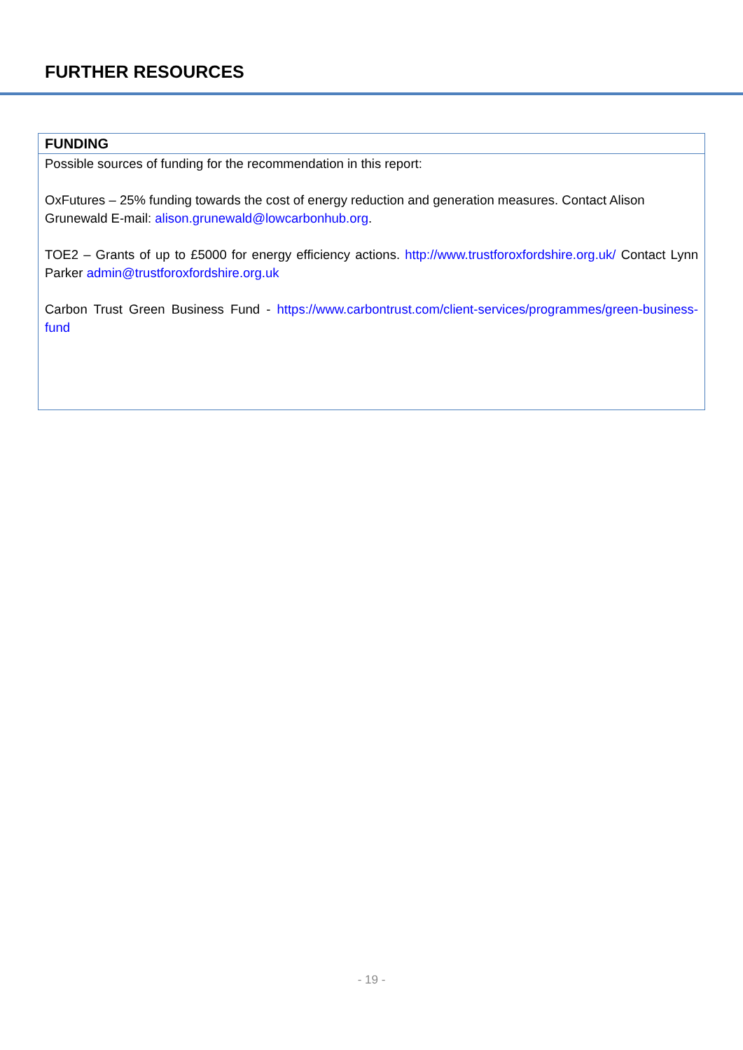FURTHER RESOURCES
| FUNDING |
| --- |
| Possible sources of funding for the recommendation in this report: OxFutures – 25% funding towards the cost of energy reduction and generation measures. Contact Alison Grunewald E-mail: alison.grunewald@lowcarbonhub.org . TOE2 – Grants of up to £5000 for energy efficiency actions. http://www.trustforoxfordshire.org.uk/ Contact Lynn Parker admin@trustforoxfordshire.org.uk Carbon Trust Green Business Fund - https://www.carbontrust.com/client-services/programmes/green-business-fund |
- 19 -